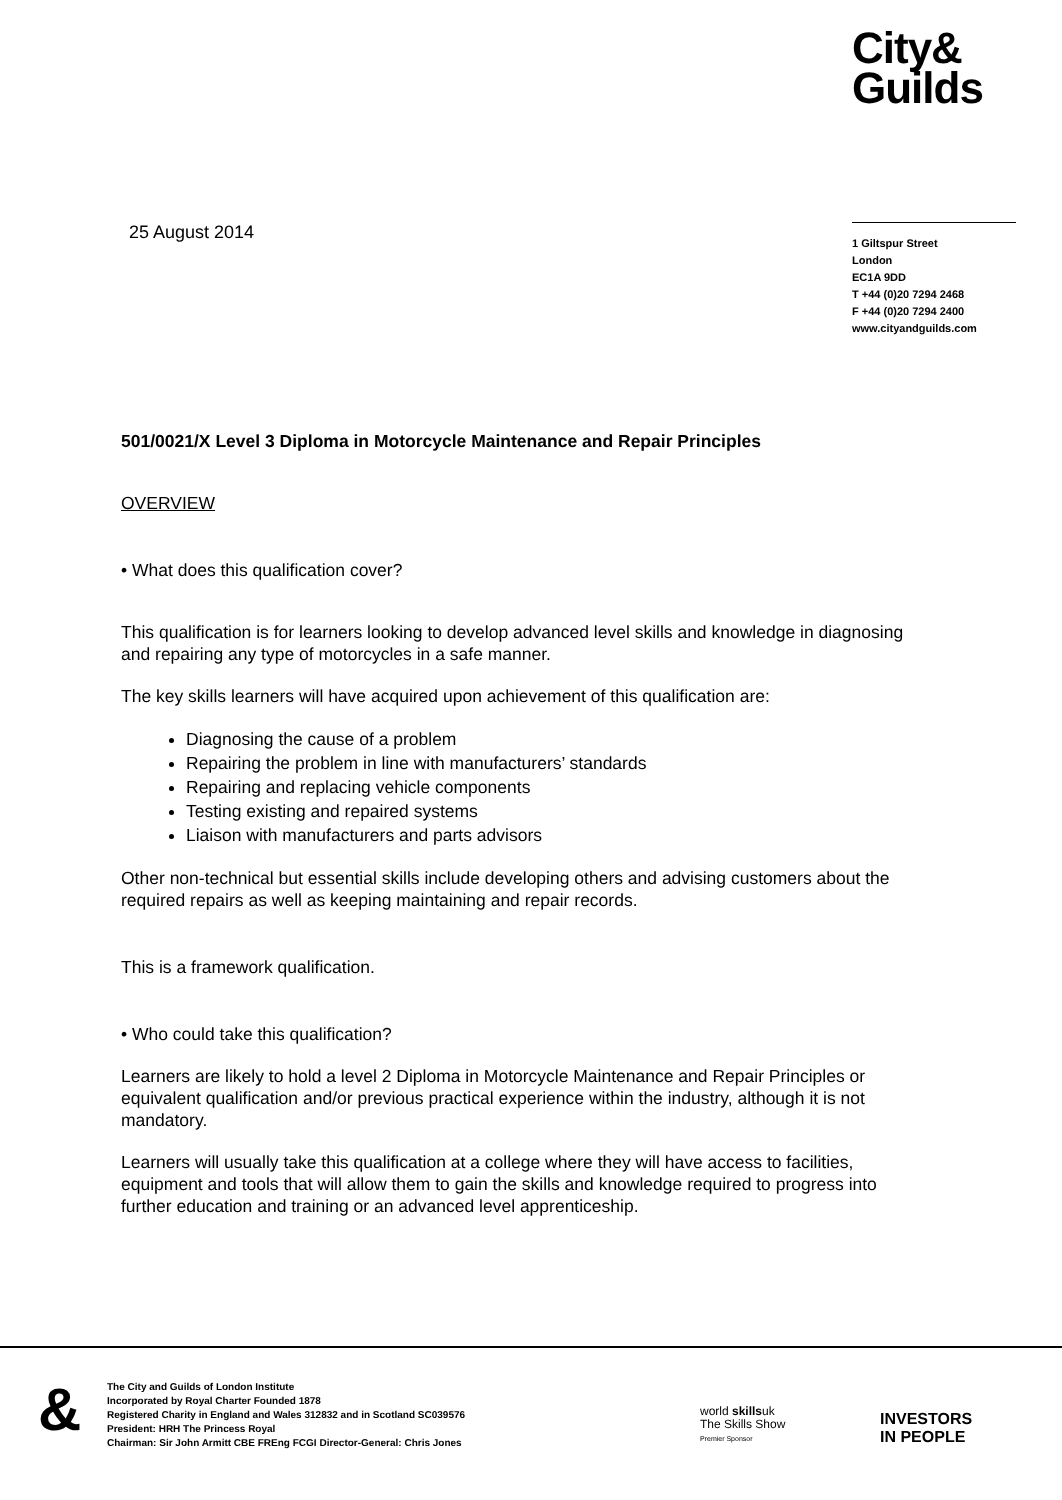City&
Guilds
25 August 2014
1 Giltspur Street
London
EC1A 9DD
T +44 (0)20 7294 2468
F +44 (0)20 7294 2400
www.cityandguilds.com
501/0021/X Level 3 Diploma in Motorcycle Maintenance and Repair Principles
OVERVIEW
• What does this qualification cover?
This qualification is for learners looking to develop advanced level skills and knowledge in diagnosing and repairing any type of motorcycles in a safe manner.
The key skills learners will have acquired upon achievement of this qualification are:
Diagnosing the cause of a problem
Repairing the problem in line with manufacturers’ standards
Repairing and replacing vehicle components
Testing existing and repaired systems
Liaison with manufacturers and parts advisors
Other non-technical but essential skills include developing others and advising customers about the required repairs as well as keeping maintaining and repair records.
This is a framework qualification.
• Who could take this qualification?
Learners are likely to hold a level 2 Diploma in Motorcycle Maintenance and Repair Principles or equivalent qualification and/or previous practical experience within the industry, although it is not mandatory.
Learners will usually take this qualification at a college where they will have access to facilities, equipment and tools that will allow them to gain the skills and knowledge required to progress into further education and training or an advanced level apprenticeship.
&
The City and Guilds of London Institute
Incorporated by Royal Charter Founded 1878
Registered Charity in England and Wales 312832 and in Scotland SC039576
President: HRH The Princess Royal
Chairman: Sir John Armitt CBE FREng FCGI Director-General: Chris Jones
world skillsuk
The Skills Show
Premier Sponsor
INVESTORS
IN PEOPLE